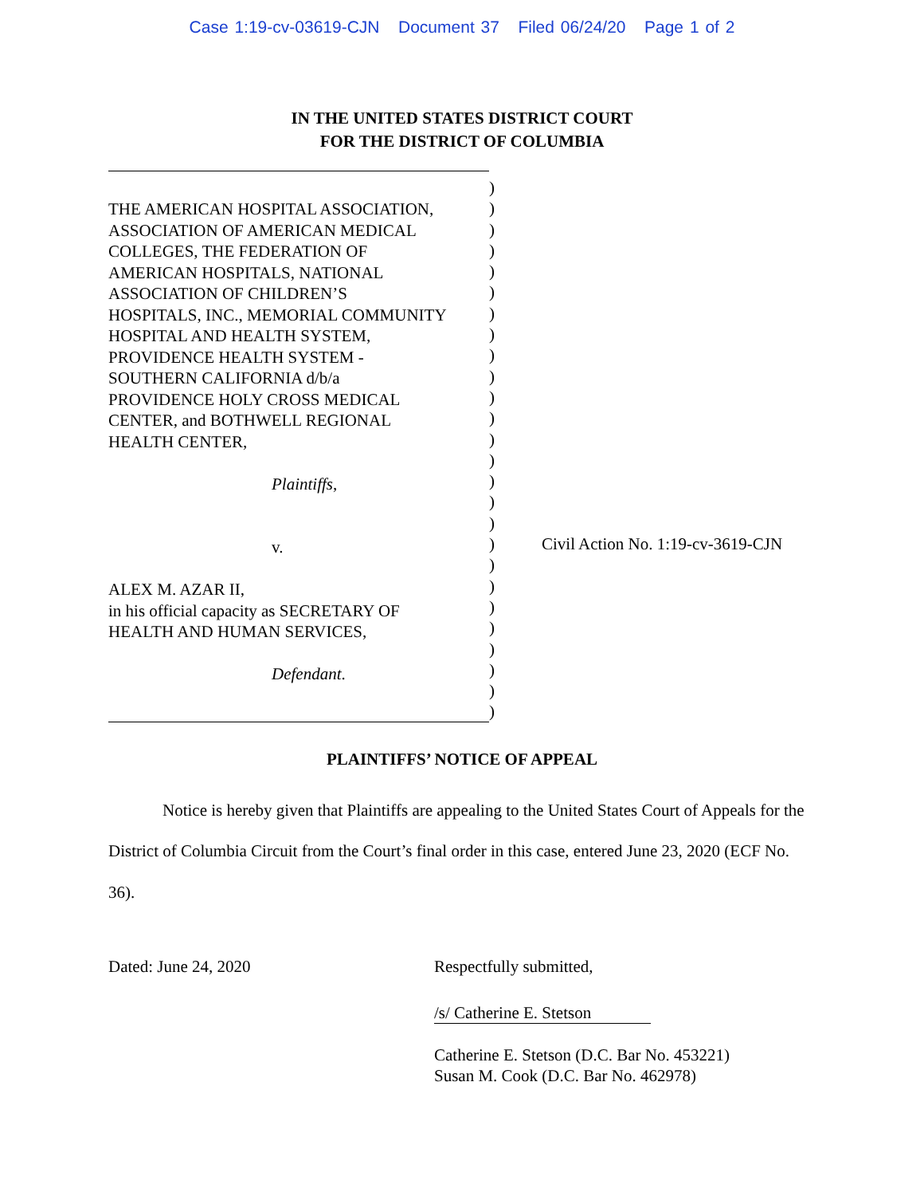Case 1:19-cv-03619-CJN Document 37 Filed 06/24/20 Page 1 of 2
IN THE UNITED STATES DISTRICT COURT
FOR THE DISTRICT OF COLUMBIA
THE AMERICAN HOSPITAL ASSOCIATION,
ASSOCIATION OF AMERICAN MEDICAL
COLLEGES, THE FEDERATION OF
AMERICAN HOSPITALS, NATIONAL
ASSOCIATION OF CHILDREN’S
HOSPITALS, INC., MEMORIAL COMMUNITY
HOSPITAL AND HEALTH SYSTEM,
PROVIDENCE HEALTH SYSTEM -
SOUTHERN CALIFORNIA d/b/a
PROVIDENCE HOLY CROSS MEDICAL
CENTER, and BOTHWELL REGIONAL
HEALTH CENTER,
Plaintiffs,
v.
ALEX M. AZAR II,
in his official capacity as SECRETARY OF
HEALTH AND HUMAN SERVICES,
Defendant.
)
)
)
)
)
)
)
)
)
)
)
)
)
)
)
)
)
)
)
)
)
)
)
)
)
)
Civil Action No. 1:19-cv-3619-CJN
PLAINTIFFS’ NOTICE OF APPEAL
Notice is hereby given that Plaintiffs are appealing to the United States Court of Appeals for the District of Columbia Circuit from the Court’s final order in this case, entered June 23, 2020 (ECF No. 36).
Dated: June 24, 2020 Respectfully submitted,
/s/ Catherine E. Stetson
Catherine E. Stetson (D.C. Bar No. 453221)
Susan M. Cook (D.C. Bar No. 462978)